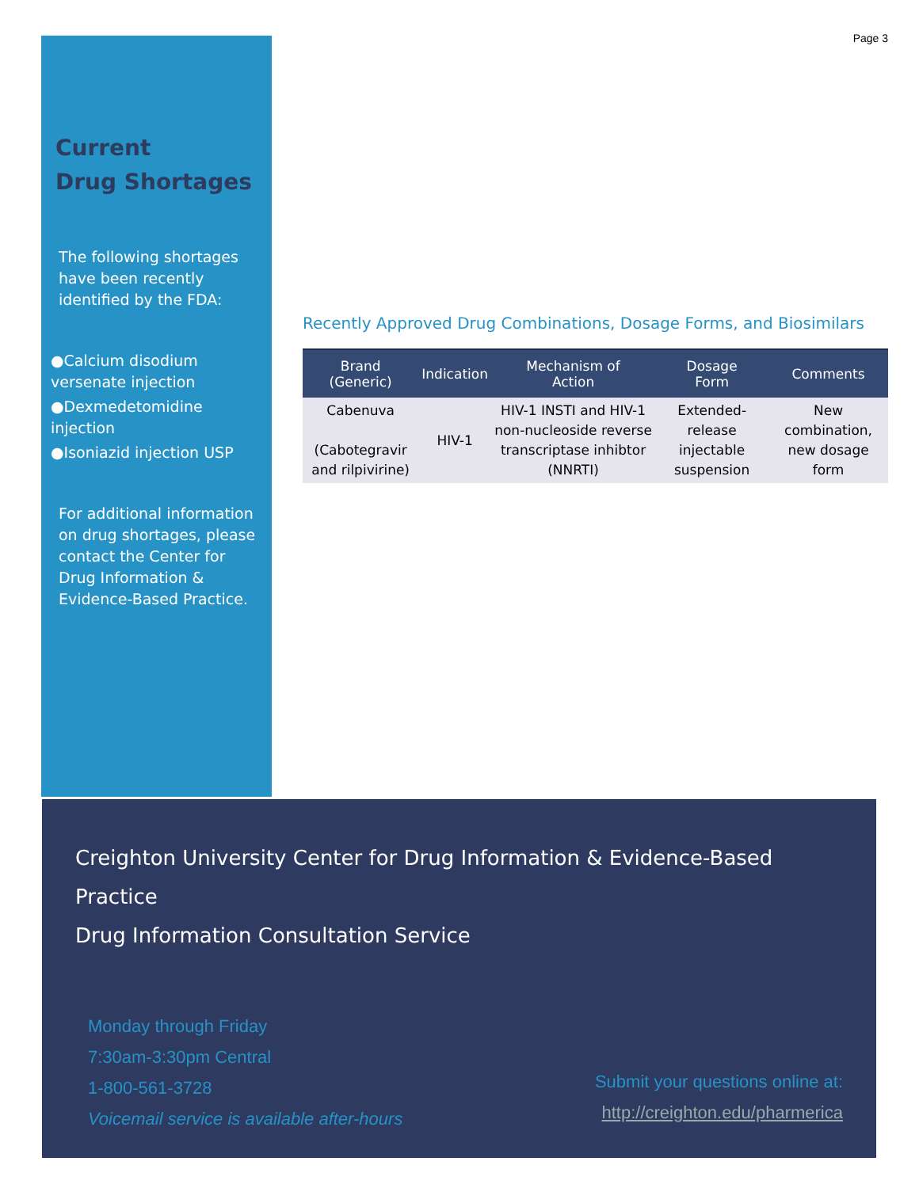Current
Drug Shortages
The following shortages have been recently identified by the FDA:
●Calcium disodium versenate injection
●Dexmedetomidine injection
●Isoniazid injection USP
For additional information on drug shortages, please contact the Center for Drug Information & Evidence-Based Practice.
Page 3
Recently Approved Drug Combinations, Dosage Forms, and Biosimilars
| Brand (Generic) | Indication | Mechanism of Action | Dosage Form | Comments |
| --- | --- | --- | --- | --- |
| Cabenuva (Cabotegravir and rilpivirine) | HIV-1 | HIV-1 INSTI and HIV-1 non-nucleoside reverse transcriptase inhibtor (NNRTI) | Extended-release injectable suspension | New combination, new dosage form |
Creighton University Center for Drug Information & Evidence-Based Practice
Drug Information Consultation Service
Monday through Friday
7:30am-3:30pm Central
1-800-561-3728
Voicemail service is available after-hours
Submit your questions online at:
http://creighton.edu/pharmerica